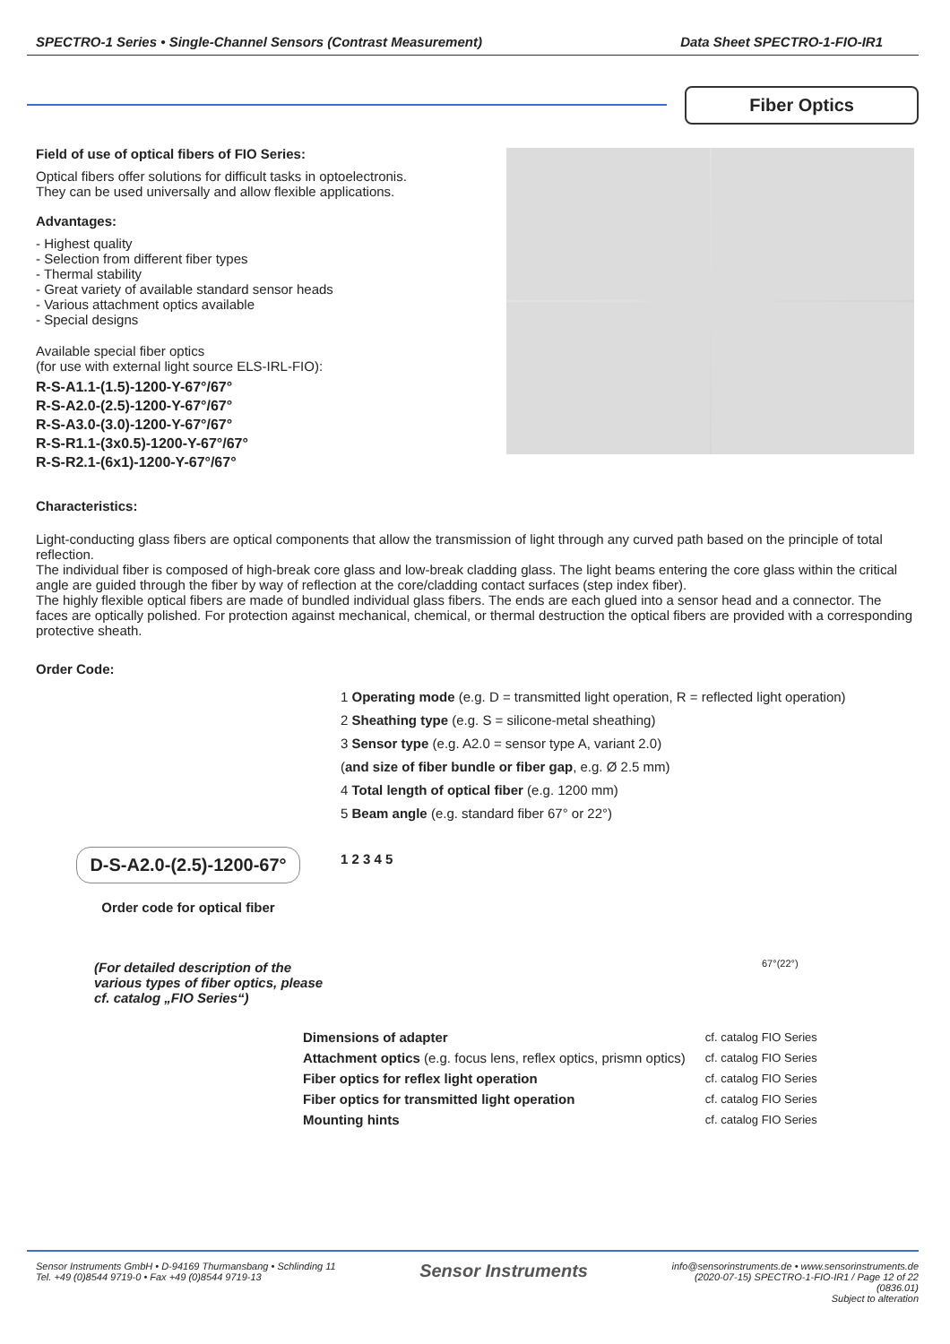SPECTRO-1 Series • Single-Channel Sensors (Contrast Measurement) Data Sheet SPECTRO-1-FIO-IR1
Fiber Optics
Field of use of optical fibers of FIO Series:
Optical fibers offer solutions for difficult tasks in optoelectronis.
They can be used universally and allow flexible applications.
Advantages:
- Highest quality
- Selection from different fiber types
- Thermal stability
- Great variety of available standard sensor heads
- Various attachment optics available
- Special designs
Available special fiber optics
(for use with external light source ELS-IRL-FIO):
R-S-A1.1-(1.5)-1200-Y-67°/67°
R-S-A2.0-(2.5)-1200-Y-67°/67°
R-S-A3.0-(3.0)-1200-Y-67°/67°
R-S-R1.1-(3x0.5)-1200-Y-67°/67°
R-S-R2.1-(6x1)-1200-Y-67°/67°
Characteristics:
Light-conducting glass fibers are optical components that allow the transmission of light through any curved path based on the principle of total reflection.
The individual fiber is composed of high-break core glass and low-break cladding glass. The light beams entering the core glass within the critical angle are guided through the fiber by way of reflection at the core/cladding contact surfaces (step index fiber).
The highly flexible optical fibers are made of bundled individual glass fibers. The ends are each glued into a sensor head and a connector. The faces are optically polished. For protection against mechanical, chemical, or thermal destruction the optical fibers are provided with a corresponding protective sheath.
Order Code:
D-S-A2.0-(2.5)-1200-67°
Order code for optical fiber
(For detailed description of the various types of fiber optics, please cf. catalog „FIO Series“)
1 Operating mode (e.g. D = transmitted light operation, R = reflected light operation)
2 Sheathing type (e.g. S = silicone-metal sheathing)
3 Sensor type (e.g. A2.0 = sensor type A, variant 2.0)
(and size of fiber bundle or fiber gap, e.g. Ø 2.5 mm)
4 Total length of optical fiber (e.g. 1200 mm)
5 Beam angle (e.g. standard fiber 67° or 22°)
1 2 3 4 5
67°(22°)
| Dimensions of adapter | cf. catalog FIO Series |
| Attachment optics (e.g. focus lens, reflex optics, prismn optics) | cf. catalog FIO Series |
| Fiber optics for reflex light operation | cf. catalog FIO Series |
| Fiber optics for transmitted light operation | cf. catalog FIO Series |
| Mounting hints | cf. catalog FIO Series |
Sensor Instruments GmbH • D-94169 Thurmansbang • Schlinding 11
Tel. +49 (0)8544 9719-0 • Fax +49 (0)8544 9719-13
Sensor Instruments
info@sensorinstruments.de • www.sensorinstruments.de
(2020-07-15) SPECTRO-1-FIO-IR1 / Page 12 of 22
(0836.01)
Subject to alteration